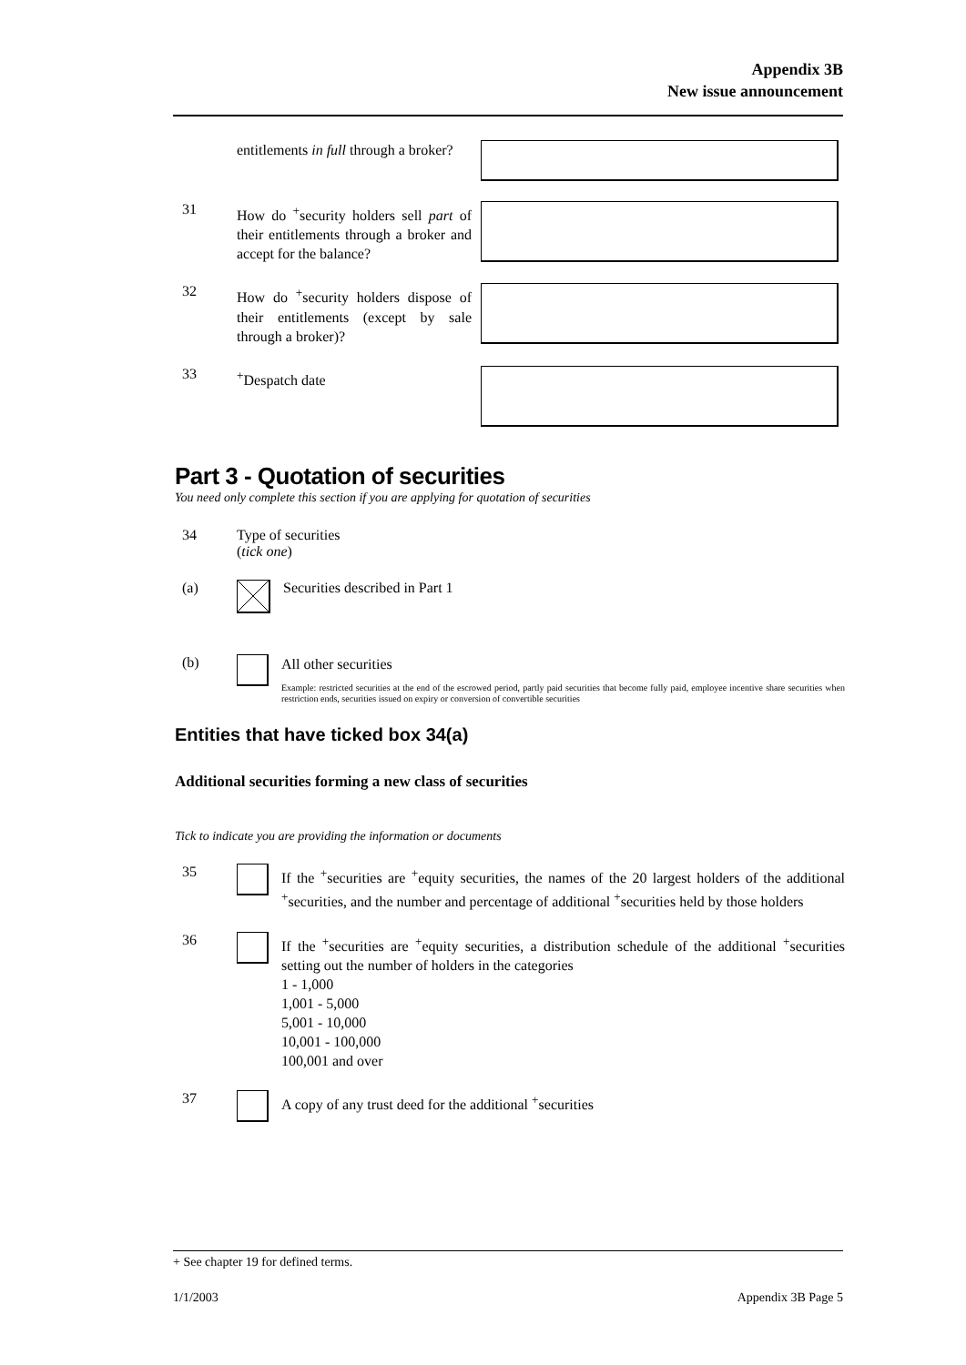Appendix 3B
New issue announcement
entitlements in full through a broker?
31
How do <sup>+</sup>security holders sell part of their entitlements through a broker and accept for the balance?
32
How do <sup>+</sup>security holders dispose of their entitlements (except by sale through a broker)?
33
<sup>+</sup>Despatch date
Part 3 - Quotation of securities
You need only complete this section if you are applying for quotation of securities
34 Type of securities
(tick one)
(a) Securities described in Part 1
(b)
All other securities
Example: restricted securities at the end of the escrowed period, partly paid securities that become fully paid, employee incentive share securities when restriction ends, securities issued on expiry or conversion of convertible securities
Entities that have ticked box 34(a)
Additional securities forming a new class of securities
Tick to indicate you are providing the information or documents
35
If the <sup>+</sup>securities are <sup>+</sup>equity securities, the names of the 20 largest holders of the additional <sup>+</sup>securities, and the number and percentage of additional <sup>+</sup>securities held by those holders
36
If the <sup>+</sup>securities are <sup>+</sup>equity securities, a distribution schedule of the additional <sup>+</sup>securities setting out the number of holders in the categories
1 - 1,000
1,001 - 5,000
5,001 - 10,000
10,001 - 100,000
100,001 and over
37
A copy of any trust deed for the additional <sup>+</sup>securities
+ See chapter 19 for defined terms.
1/1/2003 Appendix 3B Page 5